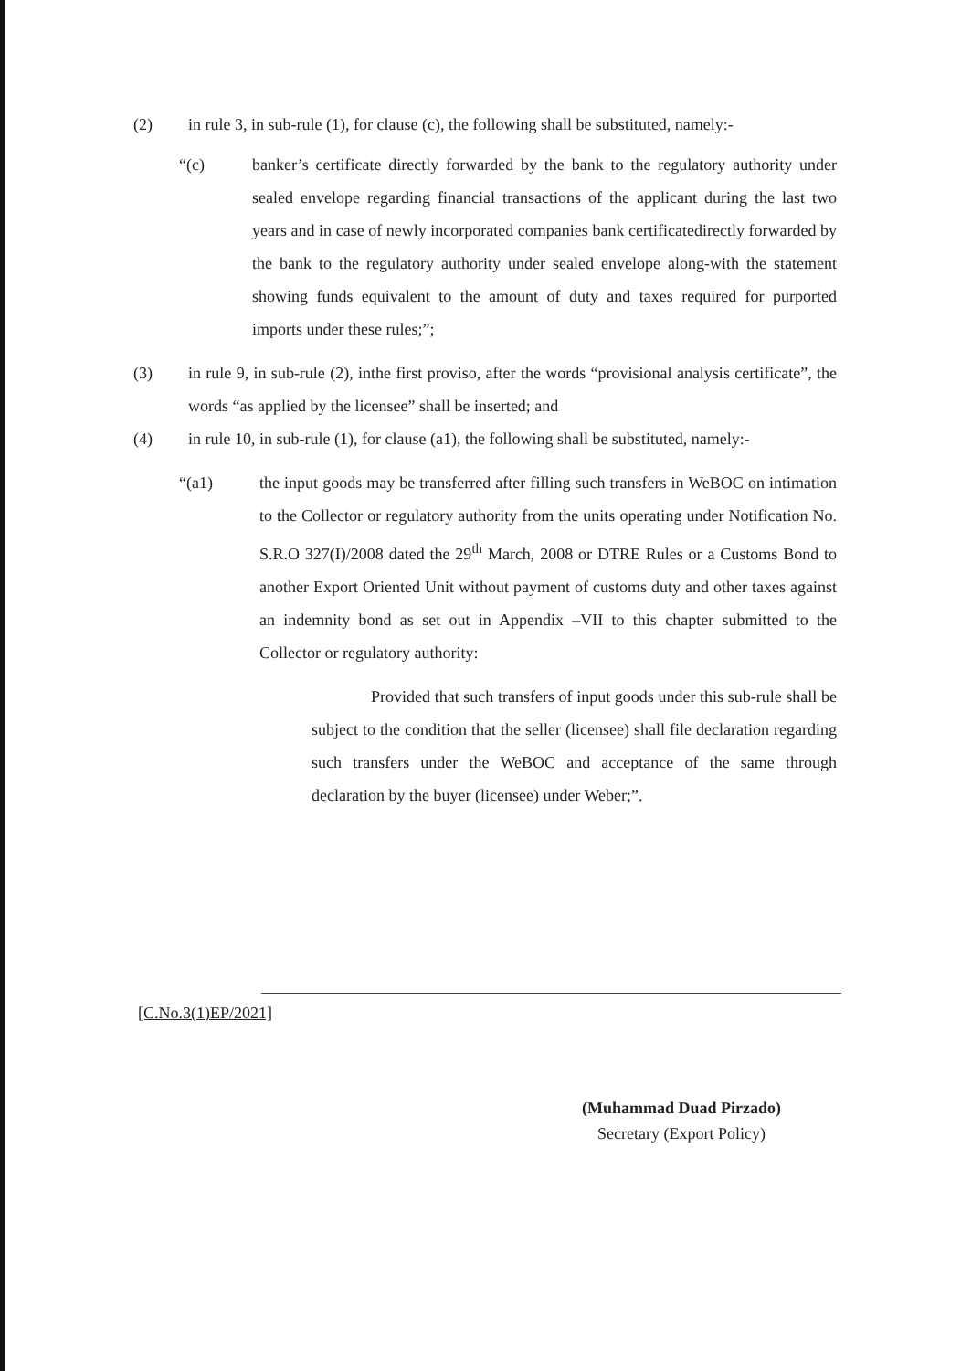(2) in rule 3, in sub-rule (1), for clause (c), the following shall be substituted, namely:-
“(c) banker’s certificate directly forwarded by the bank to the regulatory authority under sealed envelope regarding financial transactions of the applicant during the last two years and in case of newly incorporated companies bank certificatedirectly forwarded by the bank to the regulatory authority under sealed envelope along-with the statement showing funds equivalent to the amount of duty and taxes required for purported imports under these rules;”;
(3) in rule 9, in sub-rule (2), inthe first proviso, after the words “provisional analysis certificate”, the words “as applied by the licensee” shall be inserted; and
(4) in rule 10, in sub-rule (1), for clause (a1), the following shall be substituted, namely:-
“(a1) the input goods may be transferred after filling such transfers in WeBOC on intimation to the Collector or regulatory authority from the units operating under Notification No. S.R.O 327(I)/2008 dated the 29<sup>th</sup> March, 2008 or DTRE Rules or a Customs Bond to another Export Oriented Unit without payment of customs duty and other taxes against an indemnity bond as set out in Appendix –VII to this chapter submitted to the Collector or regulatory authority:
Provided that such transfers of input goods under this sub-rule shall be subject to the condition that the seller (licensee) shall file declaration regarding such transfers under the WeBOC and acceptance of the same through declaration by the buyer (licensee) under Weber;”.
[C.No.3(1)EP/2021]
(Muhammad Duad Pirzado)
Secretary (Export Policy)